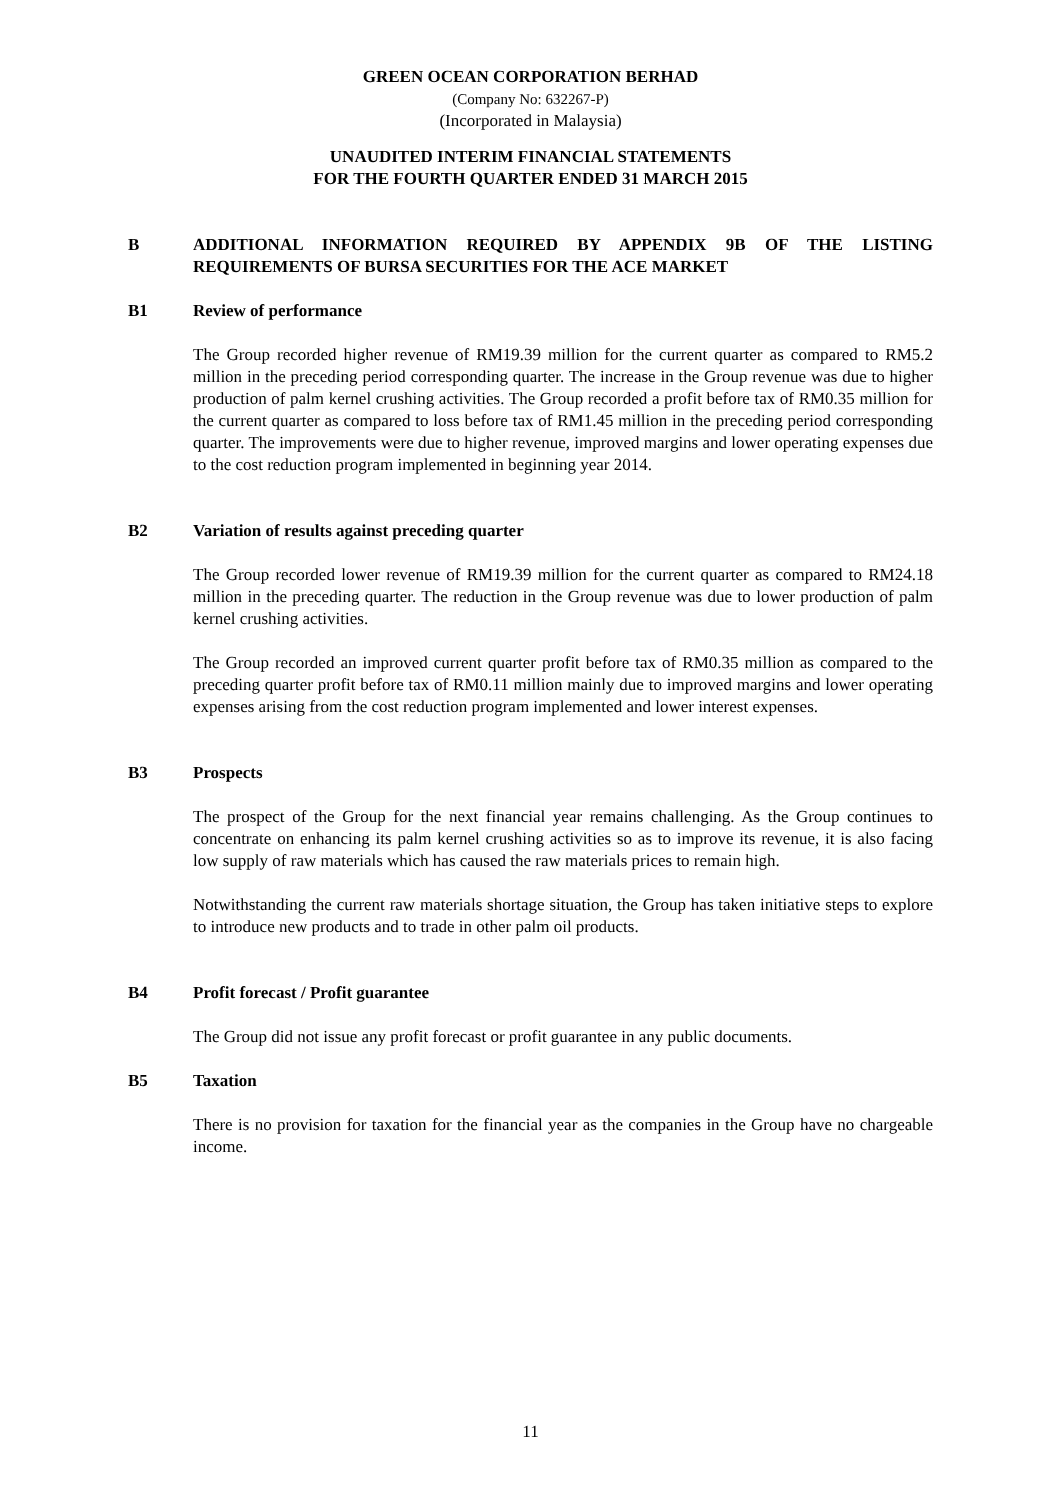GREEN OCEAN CORPORATION BERHAD
(Company No: 632267-P)
(Incorporated in Malaysia)
UNAUDITED INTERIM FINANCIAL STATEMENTS
FOR THE FOURTH QUARTER ENDED 31 MARCH 2015
B ADDITIONAL INFORMATION REQUIRED BY APPENDIX 9B OF THE LISTING REQUIREMENTS OF BURSA SECURITIES FOR THE ACE MARKET
B1 Review of performance
The Group recorded higher revenue of RM19.39 million for the current quarter as compared to RM5.2 million in the preceding period corresponding quarter. The increase in the Group revenue was due to higher production of palm kernel crushing activities. The Group recorded a profit before tax of RM0.35 million for the current quarter as compared to loss before tax of RM1.45 million in the preceding period corresponding quarter. The improvements were due to higher revenue, improved margins and lower operating expenses due to the cost reduction program implemented in beginning year 2014.
B2 Variation of results against preceding quarter
The Group recorded lower revenue of RM19.39 million for the current quarter as compared to RM24.18 million in the preceding quarter. The reduction in the Group revenue was due to lower production of palm kernel crushing activities.
The Group recorded an improved current quarter profit before tax of RM0.35 million as compared to the preceding quarter profit before tax of RM0.11 million mainly due to improved margins and lower operating expenses arising from the cost reduction program implemented and lower interest expenses.
B3 Prospects
The prospect of the Group for the next financial year remains challenging. As the Group continues to concentrate on enhancing its palm kernel crushing activities so as to improve its revenue, it is also facing low supply of raw materials which has caused the raw materials prices to remain high.
Notwithstanding the current raw materials shortage situation, the Group has taken initiative steps to explore to introduce new products and to trade in other palm oil products.
B4 Profit forecast / Profit guarantee
The Group did not issue any profit forecast or profit guarantee in any public documents.
B5 Taxation
There is no provision for taxation for the financial year as the companies in the Group have no chargeable income.
11